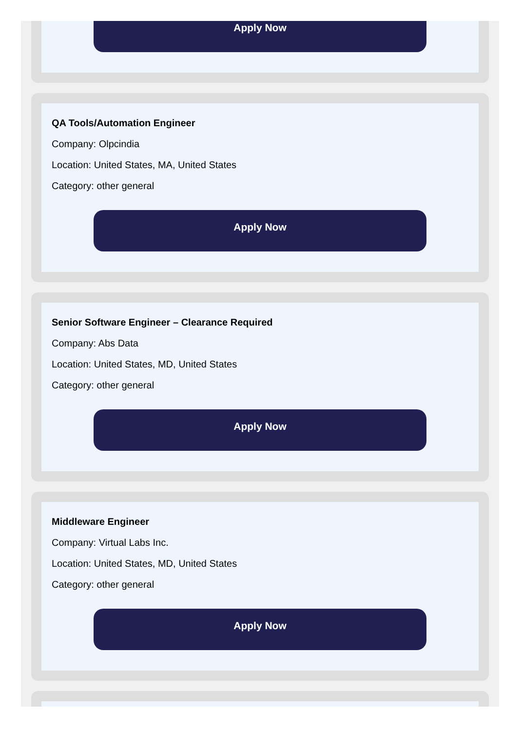Apply Now
QA Tools/Automation Engineer
Company: Olpcindia
Location: United States, MA, United States
Category: other general
Apply Now
Senior Software Engineer – Clearance Required
Company: Abs Data
Location: United States, MD, United States
Category: other general
Apply Now
Middleware Engineer
Company: Virtual Labs Inc.
Location: United States, MD, United States
Category: other general
Apply Now